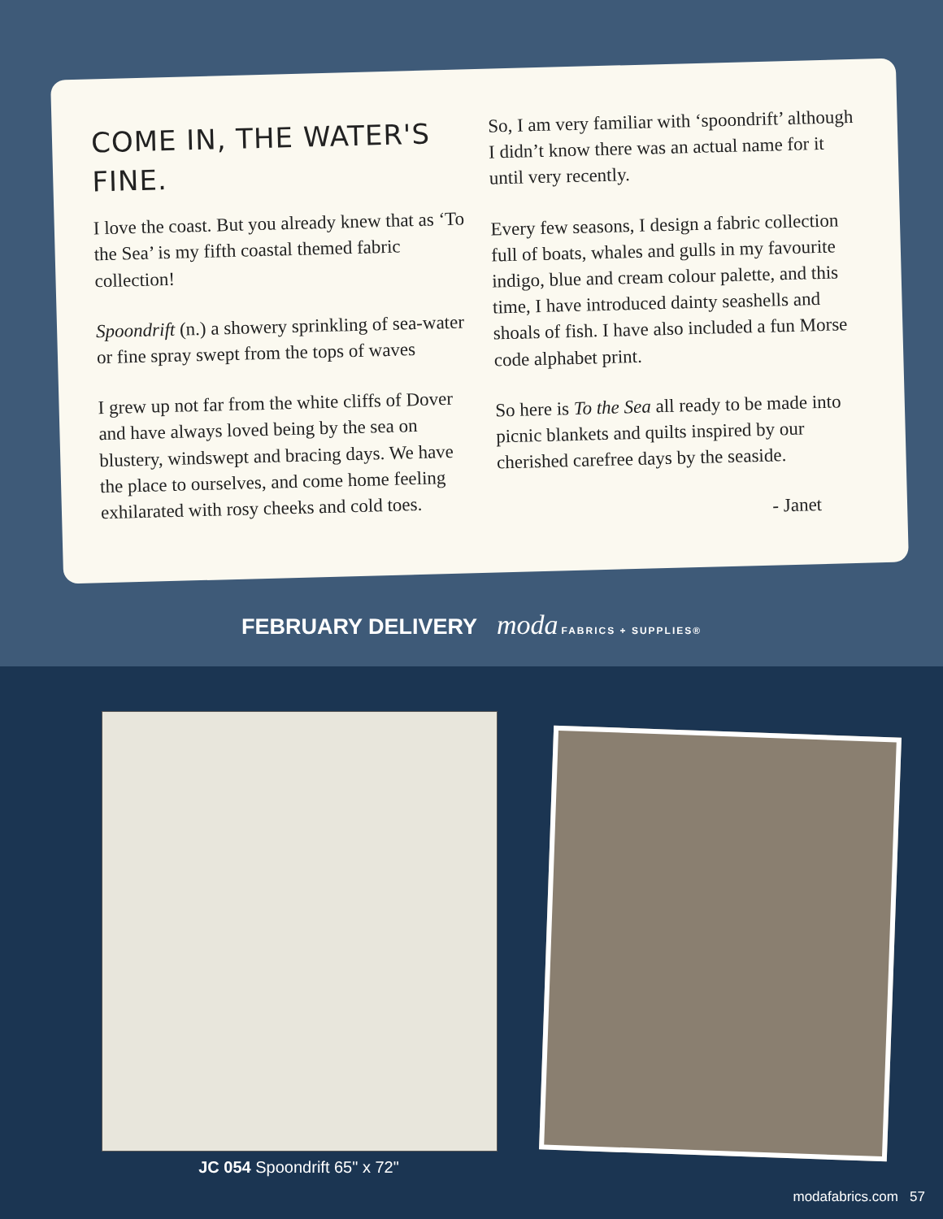COME IN, THE WATER'S FINE.
I love the coast. But you already knew that as ‘To the Sea’ is my fifth coastal themed fabric collection!
Spoondrift (n.) a showery sprinkling of sea-water or fine spray swept from the tops of waves
I grew up not far from the white cliffs of Dover and have always loved being by the sea on blustery, windswept and bracing days. We have the place to ourselves, and come home feeling exhilarated with rosy cheeks and cold toes.
So, I am very familiar with ‘spoondrift’ although I didn’t know there was an actual name for it until very recently.
Every few seasons, I design a fabric collection full of boats, whales and gulls in my favourite indigo, blue and cream colour palette, and this time, I have introduced dainty seashells and shoals of fish. I have also included a fun Morse code alphabet print.
So here is To the Sea all ready to be made into picnic blankets and quilts inspired by our cherished carefree days by the seaside.
- Janet
FEBRUARY DELIVERY moda FABRICS + SUPPLIES®
JC 054 Spoondrift 65" x 72"
modafabrics.com 57